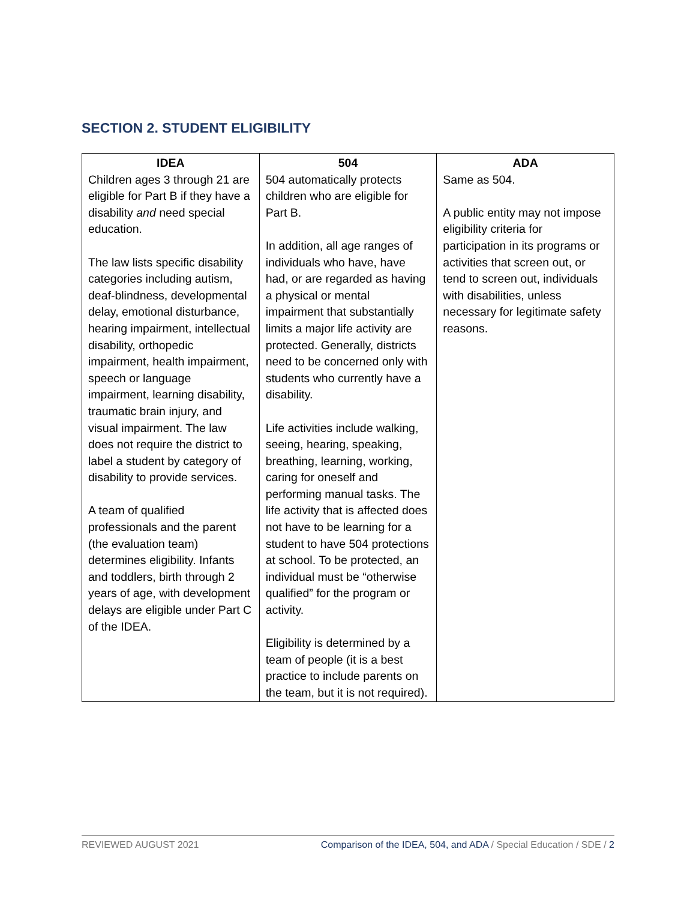SECTION 2. STUDENT ELIGIBILITY
| IDEA | 504 | ADA |
| --- | --- | --- |
| Children ages 3 through 21 are eligible for Part B if they have a disability and need special education. The law lists specific disability categories including autism, deaf-blindness, developmental delay, emotional disturbance, hearing impairment, intellectual disability, orthopedic impairment, health impairment, speech or language impairment, learning disability, traumatic brain injury, and visual impairment. The law does not require the district to label a student by category of disability to provide services. A team of qualified professionals and the parent (the evaluation team) determines eligibility. Infants and toddlers, birth through 2 years of age, with development delays are eligible under Part C of the IDEA. | 504 automatically protects children who are eligible for Part B. In addition, all age ranges of individuals who have, have had, or are regarded as having a physical or mental impairment that substantially limits a major life activity are protected. Generally, districts need to be concerned only with students who currently have a disability. Life activities include walking, seeing, hearing, speaking, breathing, learning, working, caring for oneself and performing manual tasks. The life activity that is affected does not have to be learning for a student to have 504 protections at school. To be protected, an individual must be “otherwise qualified” for the program or activity. Eligibility is determined by a team of people (it is a best practice to include parents on the team, but it is not required). | Same as 504. A public entity may not impose eligibility criteria for participation in its programs or activities that screen out, or tend to screen out, individuals with disabilities, unless necessary for legitimate safety reasons. |
REVIEWED AUGUST 2021 Comparison of the IDEA, 504, and ADA / Special Education / SDE / 2